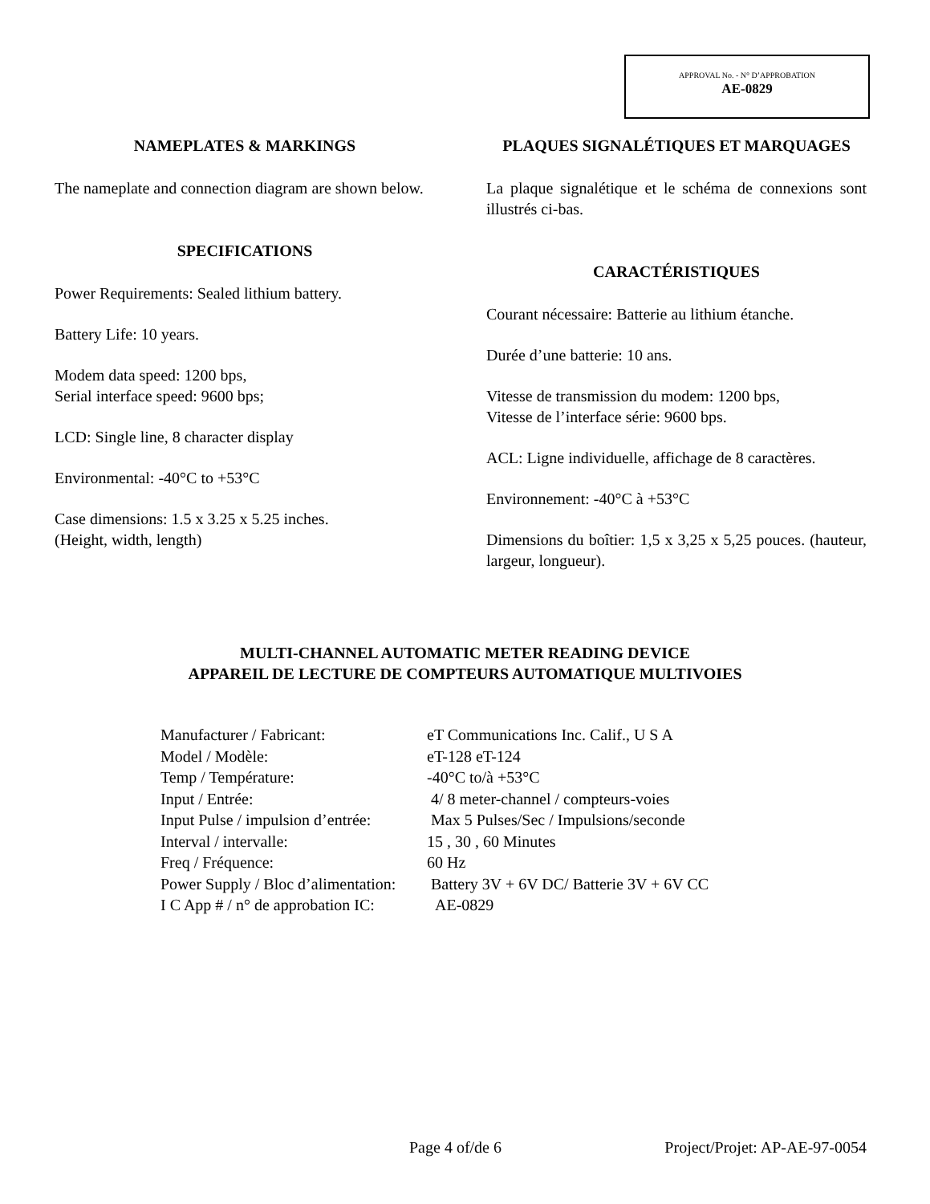APPROVAL No. - N° D’APPROBATION
AE-0829
NAMEPLATES & MARKINGS
The nameplate and connection diagram are shown below.
SPECIFICATIONS
Power Requirements: Sealed lithium battery.
Battery Life: 10 years.
Modem data speed: 1200 bps,
Serial interface speed: 9600 bps;
LCD: Single line, 8 character display
Environmental: -40°C to +53°C
Case dimensions: 1.5 x 3.25 x 5.25 inches.
(Height, width, length)
PLAQUES SIGNALÉTIQUES ET MARQUAGES
La plaque signalétique et le schéma de connexions sont illustrés ci-bas.
CARACTÉRISTIQUES
Courant nécessaire: Batterie au lithium étanche.
Durée d’une batterie: 10 ans.
Vitesse de transmission du modem: 1200 bps,
Vitesse de l’interface série: 9600 bps.
ACL: Ligne individuelle, affichage de 8 caractères.
Environnement: -40°C à +53°C
Dimensions du boîtier: 1,5 x 3,25 x 5,25 pouces. (hauteur, largeur, longueur).
MULTI-CHANNEL AUTOMATIC METER READING DEVICE
APPAREIL DE LECTURE DE COMPTEURS AUTOMATIQUE MULTIVOIES
| Manufacturer / Fabricant: | eT Communications Inc. Calif., U S A |
| Model / Modèle: | eT-128 eT-124 |
| Temp / Température: | -40°C to/à +53°C |
| Input / Entrée: | 4/ 8 meter-channel / compteurs-voies |
| Input Pulse / impulsion d’entrée: | Max 5 Pulses/Sec / Impulsions/seconde |
| Interval / intervalle: | 15 , 30 , 60 Minutes |
| Freq / Fréquence: | 60 Hz |
| Power Supply / Bloc d’alimentation: | Battery 3V + 6V DC/ Batterie 3V + 6V CC |
| I C App # / n° de approbation IC: | AE-0829 |
Page 4 of/de 6 Project/Projet: AP-AE-97-0054